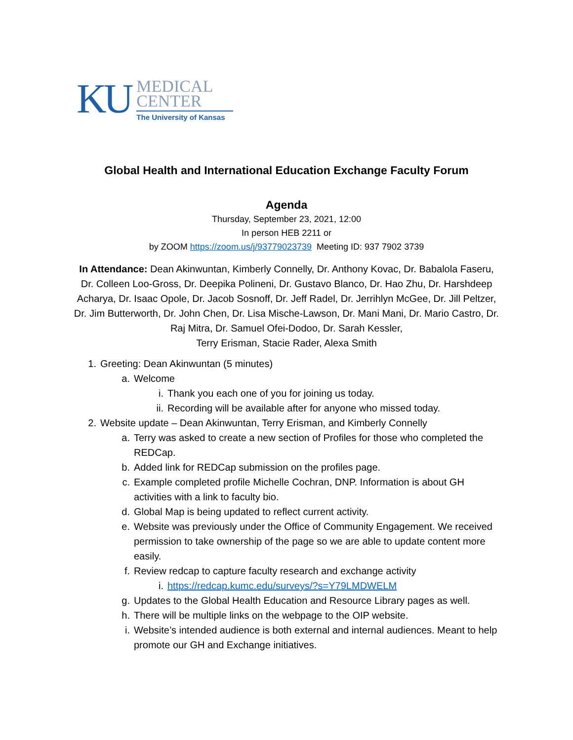KU
MEDICAL
CENTER
The University of Kansas
Global Health and International Education Exchange Faculty Forum
Agenda
Thursday, September 23, 2021, 12:00
In person HEB 2211 or
by ZOOM https://zoom.us/j/93779023739 Meeting ID: 937 7902 3739
In Attendance: Dean Akinwuntan, Kimberly Connelly, Dr. Anthony Kovac, Dr. Babalola Faseru, Dr. Colleen Loo-Gross, Dr. Deepika Polineni, Dr. Gustavo Blanco, Dr. Hao Zhu, Dr. Harshdeep Acharya, Dr. Isaac Opole, Dr. Jacob Sosnoff, Dr. Jeff Radel, Dr. Jerrihlyn McGee, Dr. Jill Peltzer, Dr. Jim Butterworth, Dr. John Chen, Dr. Lisa Mische-Lawson, Dr. Mani Mani, Dr. Mario Castro, Dr. Raj Mitra, Dr. Samuel Ofei-Dodoo, Dr. Sarah Kessler,
Terry Erisman, Stacie Rader, Alexa Smith
1. Greeting: Dean Akinwuntan (5 minutes)
a. Welcome
i. Thank you each one of you for joining us today.
ii. Recording will be available after for anyone who missed today.
2. Website update – Dean Akinwuntan, Terry Erisman, and Kimberly Connelly
a. Terry was asked to create a new section of Profiles for those who completed the REDCap.
b. Added link for REDCap submission on the profiles page.
c. Example completed profile Michelle Cochran, DNP. Information is about GH activities with a link to faculty bio.
d. Global Map is being updated to reflect current activity.
e. Website was previously under the Office of Community Engagement. We received permission to take ownership of the page so we are able to update content more easily.
f. Review redcap to capture faculty research and exchange activity
i. https://redcap.kumc.edu/surveys/?s=Y79LMDWELM
g. Updates to the Global Health Education and Resource Library pages as well.
h. There will be multiple links on the webpage to the OIP website.
i. Website’s intended audience is both external and internal audiences. Meant to help promote our GH and Exchange initiatives.